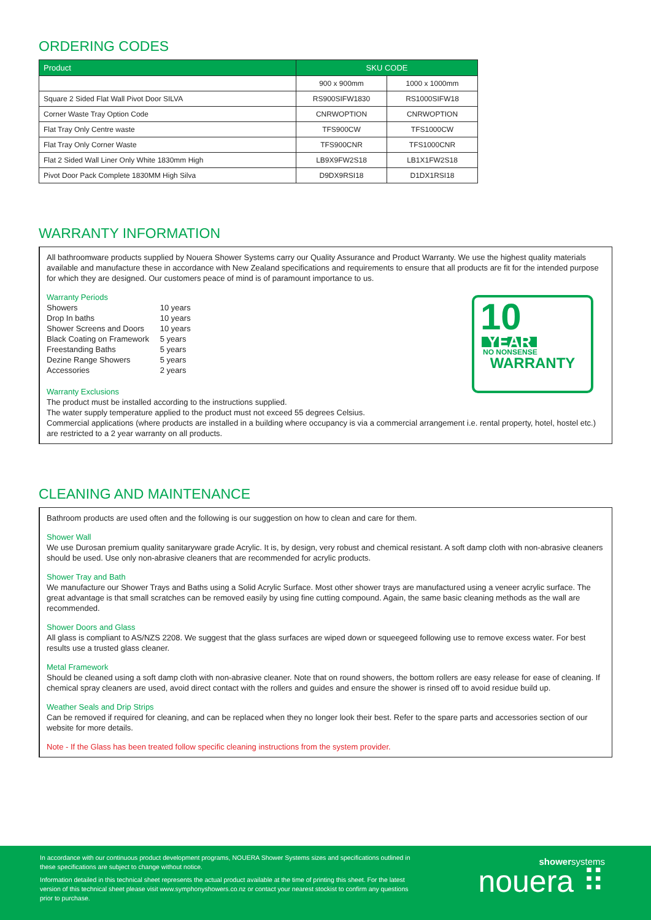ORDERING CODES
| Product | SKU CODE | |
| --- | --- | --- |
| | 900 x 900mm | 1000 x 1000mm |
| Square 2 Sided Flat Wall Pivot Door SILVA | RS900SIFW1830 | RS1000SIFW18 |
| Corner Waste Tray Option Code | CNRWOPTION | CNRWOPTION |
| Flat Tray Only Centre waste | TFS900CW | TFS1000CW |
| Flat Tray Only Corner Waste | TFS900CNR | TFS1000CNR |
| Flat 2 Sided Wall Liner Only White 1830mm High | LB9X9FW2S18 | LB1X1FW2S18 |
| Pivot Door Pack Complete 1830MM High Silva | D9DX9RSI18 | D1DX1RSI18 |
WARRANTY INFORMATION
All bathroomware products supplied by Nouera Shower Systems carry our Quality Assurance and Product Warranty. We use the highest quality materials available and manufacture these in accordance with New Zealand specifications and requirements to ensure that all products are fit for the intended purpose for which they are designed. Our customers peace of mind is of paramount importance to us.
Warranty Periods
| Showers | 10 years |
| Drop In baths | 10 years |
| Shower Screens and Doors | 10 years |
| Black Coating on Framework | 5 years |
| Freestanding Baths | 5 years |
| Dezine Range Showers | 5 years |
| Accessories | 2 years |
10
YEAR
NO NONSENSE
WARRANTY
Warranty Exclusions
The product must be installed according to the instructions supplied.
The water supply temperature applied to the product must not exceed 55 degrees Celsius.
Commercial applications (where products are installed in a building where occupancy is via a commercial arrangement i.e. rental property, hotel, hostel etc.) are restricted to a 2 year warranty on all products.
CLEANING AND MAINTENANCE
Bathroom products are used often and the following is our suggestion on how to clean and care for them.
Shower Wall
We use Durosan premium quality sanitaryware grade Acrylic. It is, by design, very robust and chemical resistant. A soft damp cloth with non-abrasive cleaners should be used. Use only non-abrasive cleaners that are recommended for acrylic products.
Shower Tray and Bath
We manufacture our Shower Trays and Baths using a Solid Acrylic Surface. Most other shower trays are manufactured using a veneer acrylic surface. The great advantage is that small scratches can be removed easily by using fine cutting compound. Again, the same basic cleaning methods as the wall are recommended.
Shower Doors and Glass
All glass is compliant to AS/NZS 2208. We suggest that the glass surfaces are wiped down or squeegeed following use to remove excess water. For best results use a trusted glass cleaner.
Metal Framework
Should be cleaned using a soft damp cloth with non-abrasive cleaner. Note that on round showers, the bottom rollers are easy release for ease of cleaning. If chemical spray cleaners are used, avoid direct contact with the rollers and guides and ensure the shower is rinsed off to avoid residue build up.
Weather Seals and Drip Strips
Can be removed if required for cleaning, and can be replaced when they no longer look their best. Refer to the spare parts and accessories section of our website for more details.
Note - If the Glass has been treated follow specific cleaning instructions from the system provider.
In accordance with our continuous product development programs, NOUERA Shower Systems sizes and specifications outlined in these specifications are subject to change without notice.
Information detailed in this technical sheet represents the actual product available at the time of printing this sheet. For the latest version of this technical sheet please visit www.symphonyshowers.co.nz or contact your nearest stockist to confirm any questions prior to purchase.
showersystems
nouera ⠿